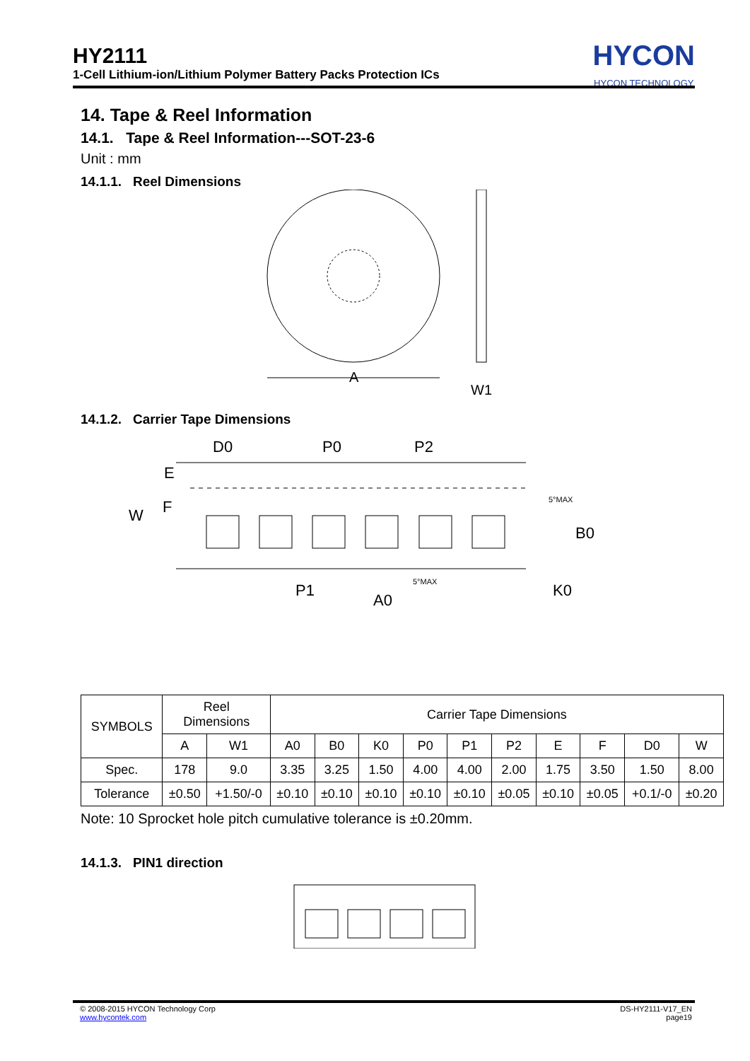HY2111
1-Cell Lithium-ion/Lithium Polymer Battery Packs Protection ICs
HYCON
HYCON TECHNOLOGY
14. Tape & Reel Information
14.1. Tape & Reel Information---SOT-23-6
Unit : mm
14.1.1. Reel Dimensions
A
W1
14.1.2. Carrier Tape Dimensions
D0
P0
P2
E
F
W
P1
A0
B0
K0
5°MAX
5°MAX
| SYMBOLS | Reel Dimensions | | Carrier Tape Dimensions | | | | | | | | | |
| | A | W1 | A0 | B0 | K0 | P0 | P1 | P2 | E | F | D0 | W |
| Spec. | 178 | 9.0 | 3.35 | 3.25 | 1.50 | 4.00 | 4.00 | 2.00 | 1.75 | 3.50 | 1.50 | 8.00 |
| Tolerance | ±0.50 | +1.50/-0 | ±0.10 | ±0.10 | ±0.10 | ±0.10 | ±0.10 | ±0.05 | ±0.10 | ±0.05 | +0.1/-0 | ±0.20 |
Note: 10 Sprocket hole pitch cumulative tolerance is ±0.20mm.
14.1.3. PIN1 direction
© 2008-2015 HYCON Technology Corp
www.hycontek.com
DS-HY2111-V17_EN
page19